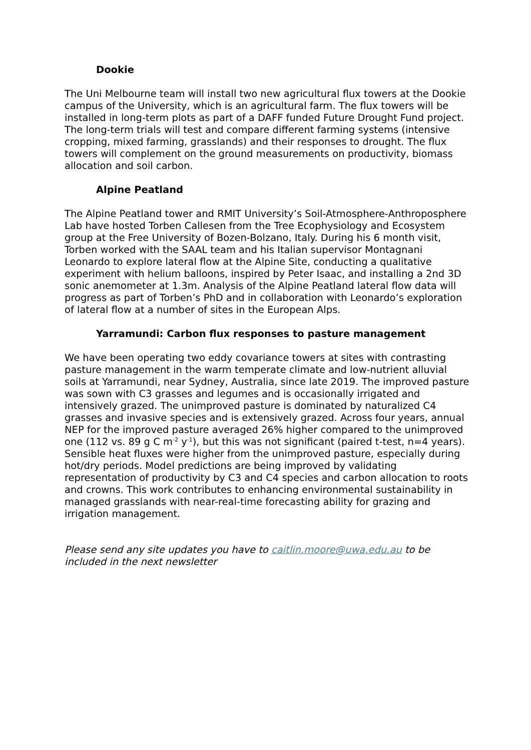Dookie
The Uni Melbourne team will install two new agricultural flux towers at the Dookie campus of the University, which is an agricultural farm. The flux towers will be installed in long-term plots as part of a DAFF funded Future Drought Fund project. The long-term trials will test and compare different farming systems (intensive cropping, mixed farming, grasslands) and their responses to drought. The flux towers will complement on the ground measurements on productivity, biomass allocation and soil carbon.
Alpine Peatland
The Alpine Peatland tower and RMIT University’s Soil-Atmosphere-Anthroposphere Lab have hosted Torben Callesen from the Tree Ecophysiology and Ecosystem group at the Free University of Bozen-Bolzano, Italy. During his 6 month visit, Torben worked with the SAAL team and his Italian supervisor Montagnani Leonardo to explore lateral flow at the Alpine Site, conducting a qualitative experiment with helium balloons, inspired by Peter Isaac, and installing a 2nd 3D sonic anemometer at 1.3m. Analysis of the Alpine Peatland lateral flow data will progress as part of Torben’s PhD and in collaboration with Leonardo’s exploration of lateral flow at a number of sites in the European Alps.
Yarramundi: Carbon flux responses to pasture management
We have been operating two eddy covariance towers at sites with contrasting pasture management in the warm temperate climate and low-nutrient alluvial soils at Yarramundi, near Sydney, Australia, since late 2019. The improved pasture was sown with C3 grasses and legumes and is occasionally irrigated and intensively grazed. The unimproved pasture is dominated by naturalized C4 grasses and invasive species and is extensively grazed. Across four years, annual NEP for the improved pasture averaged 26% higher compared to the unimproved one (112 vs. 89 g C m<sup>-2</sup> y<sup>-1</sup>), but this was not significant (paired t-test, n=4 years). Sensible heat fluxes were higher from the unimproved pasture, especially during hot/dry periods. Model predictions are being improved by validating representation of productivity by C3 and C4 species and carbon allocation to roots and crowns. This work contributes to enhancing environmental sustainability in managed grasslands with near-real-time forecasting ability for grazing and irrigation management.
Please send any site updates you have to caitlin.moore@uwa.edu.au to be included in the next newsletter